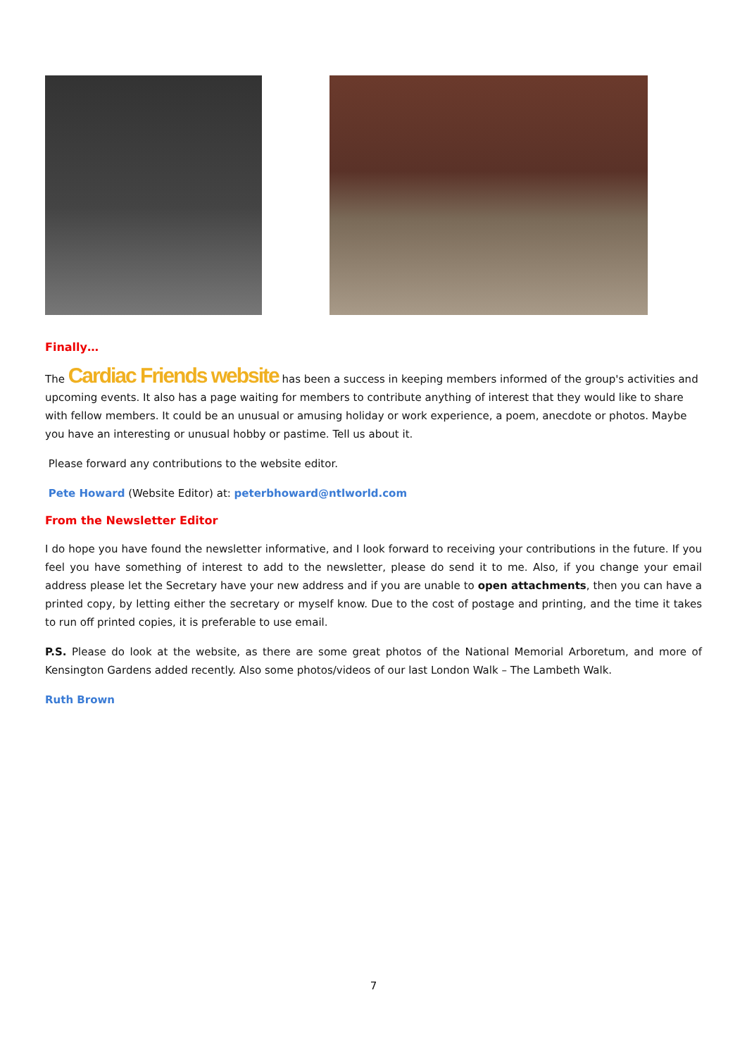Finally…
The Cardiac Friends website has been a success in keeping members informed of the group's activities and upcoming events. It also has a page waiting for members to contribute anything of interest that they would like to share with fellow members. It could be an unusual or amusing holiday or work experience, a poem, anecdote or photos. Maybe you have an interesting or unusual hobby or pastime. Tell us about it.
Please forward any contributions to the website editor.
Pete Howard (Website Editor) at: peterbhoward@ntlworld.com
From the Newsletter Editor
I do hope you have found the newsletter informative, and I look forward to receiving your contributions in the future. If you feel you have something of interest to add to the newsletter, please do send it to me. Also, if you change your email address please let the Secretary have your new address and if you are unable to open attachments, then you can have a printed copy, by letting either the secretary or myself know. Due to the cost of postage and printing, and the time it takes to run off printed copies, it is preferable to use email.
P.S. Please do look at the website, as there are some great photos of the National Memorial Arboretum, and more of Kensington Gardens added recently. Also some photos/videos of our last London Walk – The Lambeth Walk.
Ruth Brown
7